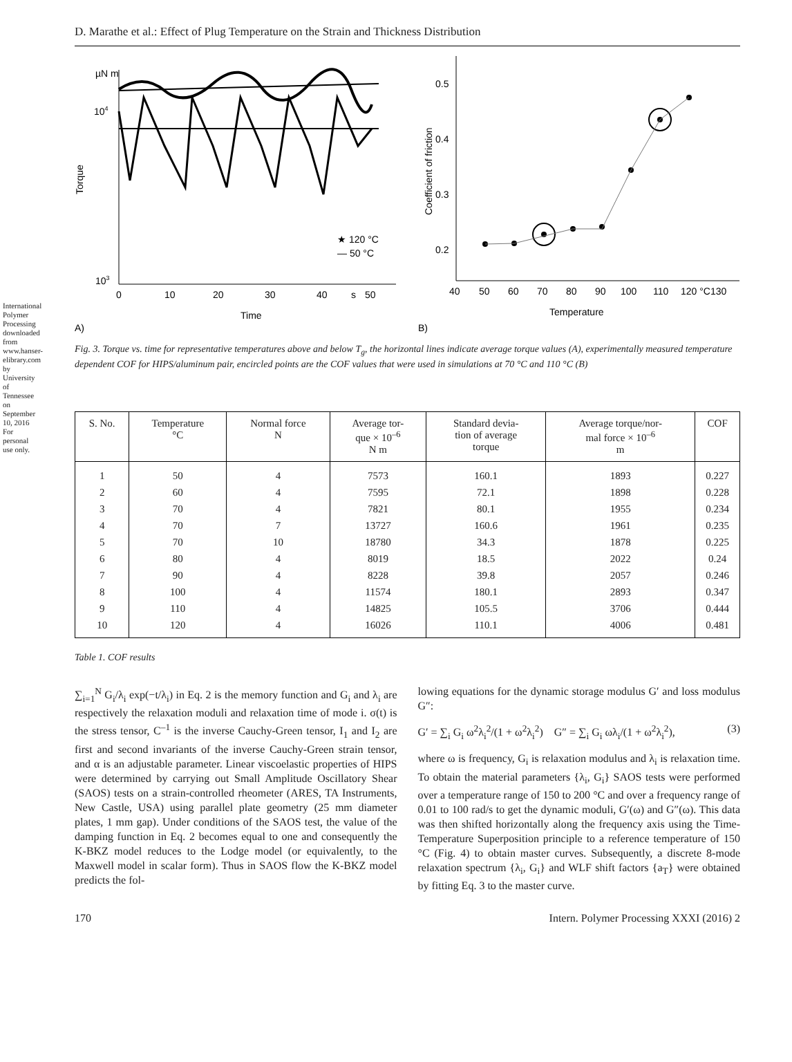International Polymer Processing downloaded from www.hanser-elibrary.com by University of Tennessee on September 10, 2016 For personal use only.
D. Marathe et al.: Effect of Plug Temperature on the Strain and Thickness Distribution
µN m
104
103
Torque
0
10
20
30
40
s
50
Time
A)
★ 120 °C
— 50 °C
Coefficient of friction
0.5
0.4
0.3
0.2
40
50
60
70
80
90
100
110
120 °C130
Temperature
B)
Fig. 3. Torque vs. time for representative temperatures above and below T<sub>g</sub>, the horizontal lines indicate average torque values (A), experimentally measured temperature dependent COF for HIPS/aluminum pair, encircled points are the COF values that were used in simulations at 70 °C and 110 °C (B)
| S. No. | Temperature °C | Normal force N | Average tor- que × 10<sup>–6</sup> N m | Standard devia- tion of average torque | Average torque/nor- mal force × 10<sup>–6</sup> m | COF |
| --- | --- | --- | --- | --- | --- | --- |
| 1 | 50 | 4 | 7573 | 160.1 | 1893 | 0.227 |
| 2 | 60 | 4 | 7595 | 72.1 | 1898 | 0.228 |
| 3 | 70 | 4 | 7821 | 80.1 | 1955 | 0.234 |
| 4 | 70 | 7 | 13727 | 160.6 | 1961 | 0.235 |
| 5 | 70 | 10 | 18780 | 34.3 | 1878 | 0.225 |
| 6 | 80 | 4 | 8019 | 18.5 | 2022 | 0.24 |
| 7 | 90 | 4 | 8228 | 39.8 | 2057 | 0.246 |
| 8 | 100 | 4 | 11574 | 180.1 | 2893 | 0.347 |
| 9 | 110 | 4 | 14825 | 105.5 | 3706 | 0.444 |
| 10 | 120 | 4 | 16026 | 110.1 | 4006 | 0.481 |
Table 1. COF results
∑<sub>i=1</sub><sup>N</sup> G<sub>i</sub>/λ<sub>i</sub> exp(−t/λ<sub>i</sub>) in Eq. 2 is the memory function and G<sub>i</sub> and λ<sub>i</sub> are respectively the relaxation moduli and relaxation time of mode i. σ(t) is the stress tensor, C<sup>–1</sup> is the inverse Cauchy-Green tensor, I<sub>1</sub> and I<sub>2</sub> are first and second invariants of the inverse Cauchy-Green strain tensor, and α is an adjustable parameter. Linear viscoelastic properties of HIPS were determined by carrying out Small Amplitude Oscillatory Shear (SAOS) tests on a strain-controlled rheometer (ARES, TA Instruments, New Castle, USA) using parallel plate geometry (25 mm diameter plates, 1 mm gap). Under conditions of the SAOS test, the value of the damping function in Eq. 2 becomes equal to one and consequently the K-BKZ model reduces to the Lodge model (or equivalently, to the Maxwell model in scalar form). Thus in SAOS flow the K-BKZ model predicts the fol-
lowing equations for the dynamic storage modulus G′ and loss modulus G″:
G′ = ∑<sub>i</sub> G<sub>i</sub> ω<sup>2</sup>λ<sub>i</sub><sup>2</sup>/(1 + ω<sup>2</sup>λ<sub>i</sub><sup>2</sup>) G″ = ∑<sub>i</sub> G<sub>i</sub> ωλ<sub>i</sub>/(1 + ω<sup>2</sup>λ<sub>i</sub><sup>2</sup>), (3)
where ω is frequency, G<sub>i</sub> is relaxation modulus and λ<sub>i</sub> is relaxation time. To obtain the material parameters {λ<sub>i</sub>, G<sub>i</sub>} SAOS tests were performed over a temperature range of 150 to 200 °C and over a frequency range of 0.01 to 100 rad/s to get the dynamic moduli, G′(ω) and G″(ω). This data was then shifted horizontally along the frequency axis using the Time-Temperature Superposition principle to a reference temperature of 150 °C (Fig. 4) to obtain master curves. Subsequently, a discrete 8-mode relaxation spectrum {λ<sub>i</sub>, G<sub>i</sub>} and WLF shift factors {a<sub>T</sub>} were obtained by fitting Eq. 3 to the master curve.
170 Intern. Polymer Processing XXXI (2016) 2